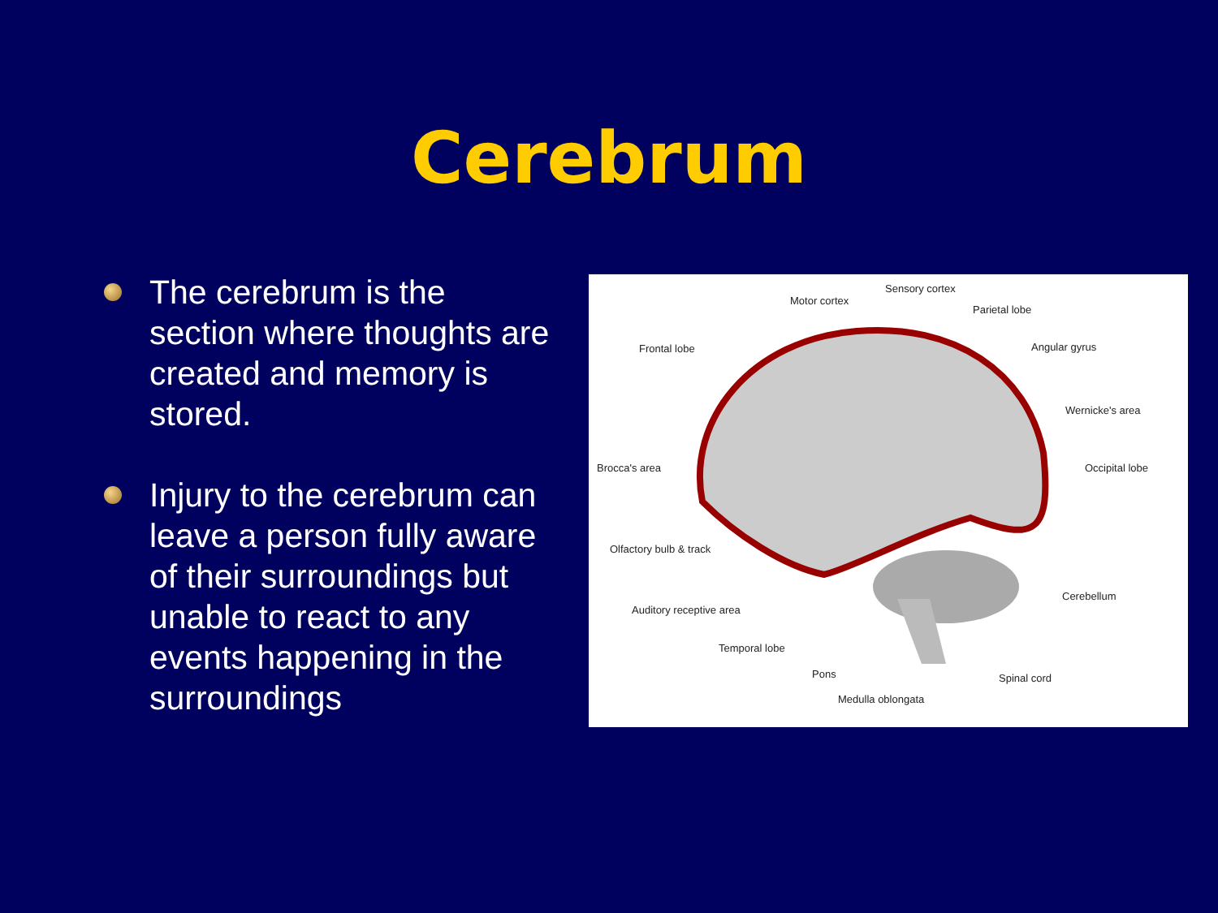Cerebrum
The cerebrum is the section where thoughts are created and memory is stored.
Injury to the cerebrum can leave a person fully aware of their surroundings but unable to react to any events happening in the surroundings
Sensory cortex
Motor cortex
Parietal lobe
Frontal lobe Angular gyrus
Wernicke's area
Brocca's area Occipital lobe
Olfactory bulb & track
Cerebellum
Auditory receptive area
Temporal lobe
Pons Spinal cord
Medulla oblongata